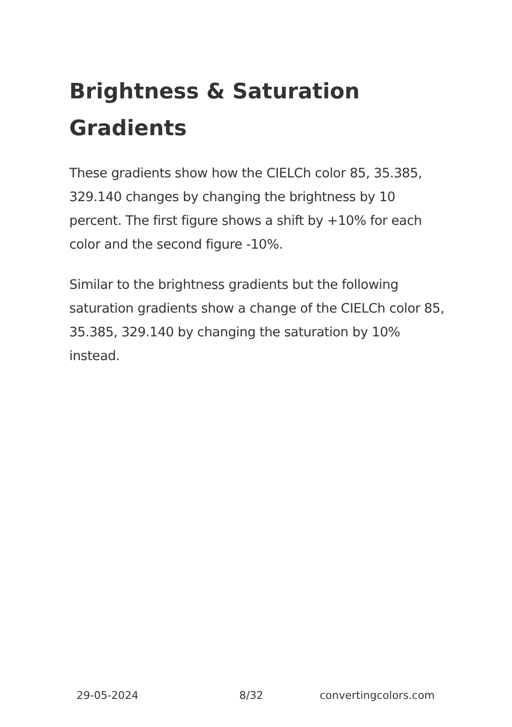Brightness & Saturation Gradients
These gradients show how the CIELCh color 85, 35.385, 329.140 changes by changing the brightness by 10 percent. The first figure shows a shift by +10% for each color and the second figure -10%.
Similar to the brightness gradients but the following saturation gradients show a change of the CIELCh color 85, 35.385, 329.140 by changing the saturation by 10% instead.
29-05-2024 8/32 convertingcolors.com